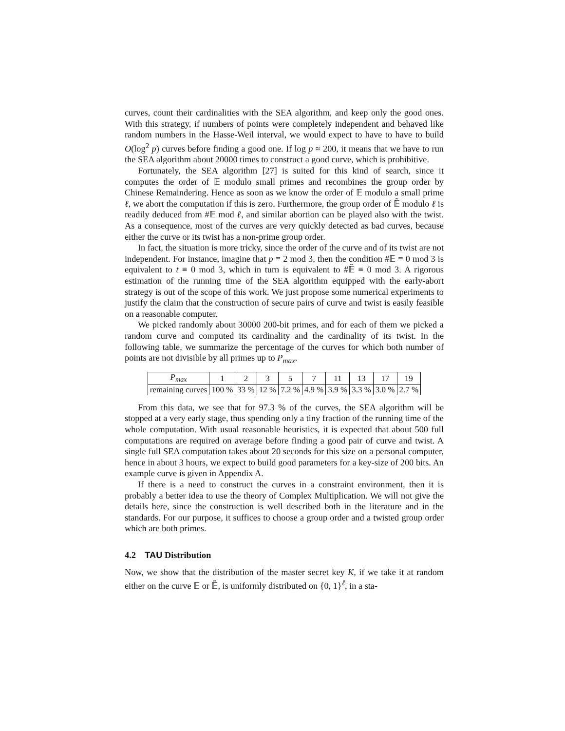curves, count their cardinalities with the SEA algorithm, and keep only the good ones. With this strategy, if numbers of points were completely independent and behaved like random numbers in the Hasse-Weil interval, we would expect to have to have to build O(log<sup>2</sup> p) curves before finding a good one. If log p ≈ 200, it means that we have to run the SEA algorithm about 20000 times to construct a good curve, which is prohibitive.
Fortunately, the SEA algorithm [27] is suited for this kind of search, since it computes the order of 𝔼 modulo small primes and recombines the group order by Chinese Remaindering. Hence as soon as we know the order of 𝔼 modulo a small prime ℓ, we abort the computation if this is zero. Furthermore, the group order of 𝔼̃ modulo ℓ is readily deduced from #𝔼 mod ℓ, and similar abortion can be played also with the twist. As a consequence, most of the curves are very quickly detected as bad curves, because either the curve or its twist has a non-prime group order.
In fact, the situation is more tricky, since the order of the curve and of its twist are not independent. For instance, imagine that p ≡ 2 mod 3, then the condition #𝔼 ≡ 0 mod 3 is equivalent to t ≡ 0 mod 3, which in turn is equivalent to #𝔼̃ ≡ 0 mod 3. A rigorous estimation of the running time of the SEA algorithm equipped with the early-abort strategy is out of the scope of this work. We just propose some numerical experiments to justify the claim that the construction of secure pairs of curve and twist is easily feasible on a reasonable computer.
We picked randomly about 30000 200-bit primes, and for each of them we picked a random curve and computed its cardinality and the cardinality of its twist. In the following table, we summarize the percentage of the curves for which both number of points are not divisible by all primes up to P<sub>max</sub>.
| P<sub>max</sub> | 1 | 2 | 3 | 5 | 7 | 11 | 13 | 17 | 19 |
| --- | --- | --- | --- | --- | --- | --- | --- | --- | --- |
| remaining curves | 100 % | 33 % | 12 % | 7.2 % | 4.9 % | 3.9 % | 3.3 % | 3.0 % | 2.7 % |
From this data, we see that for 97.3 % of the curves, the SEA algorithm will be stopped at a very early stage, thus spending only a tiny fraction of the running time of the whole computation. With usual reasonable heuristics, it is expected that about 500 full computations are required on average before finding a good pair of curve and twist. A single full SEA computation takes about 20 seconds for this size on a personal computer, hence in about 3 hours, we expect to build good parameters for a key-size of 200 bits. An example curve is given in Appendix A.
If there is a need to construct the curves in a constraint environment, then it is probably a better idea to use the theory of Complex Multiplication. We will not give the details here, since the construction is well described both in the literature and in the standards. For our purpose, it suffices to choose a group order and a twisted group order which are both primes.
4.2 TAU Distribution
Now, we show that the distribution of the master secret key K, if we take it at random either on the curve 𝔼 or 𝔼̃, is uniformly distributed on {0, 1}<sup>ℓ</sup>, in a sta-